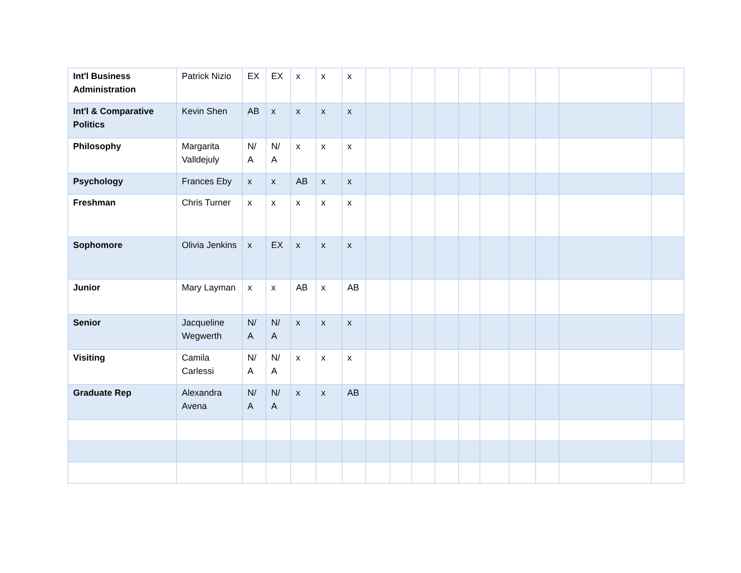| Int'l Business Administration | Patrick Nizio | EX | EX | x | x | x | | | | | | | | | | |
| Int'l & Comparative Politics | Kevin Shen | AB | x | x | x | x | | | | | | | | | | |
| Philosophy | Margarita Valldejuly | N/ A | N/ A | x | x | x | | | | | | | | | | |
| Psychology | Frances Eby | x | x | AB | x | x | | | | | | | | | | |
| Freshman | Chris Turner | x | x | x | x | x | | | | | | | | | | |
| Sophomore | Olivia Jenkins | x | EX | x | x | x | | | | | | | | | | |
| Junior | Mary Layman | x | x | AB | x | AB | | | | | | | | | | |
| Senior | Jacqueline Wegwerth | N/ A | N/ A | x | x | x | | | | | | | | | | |
| Visiting | Camila Carlessi | N/ A | N/ A | x | x | x | | | | | | | | | | |
| Graduate Rep | Alexandra Avena | N/ A | N/ A | x | x | AB | | | | | | | | | | |